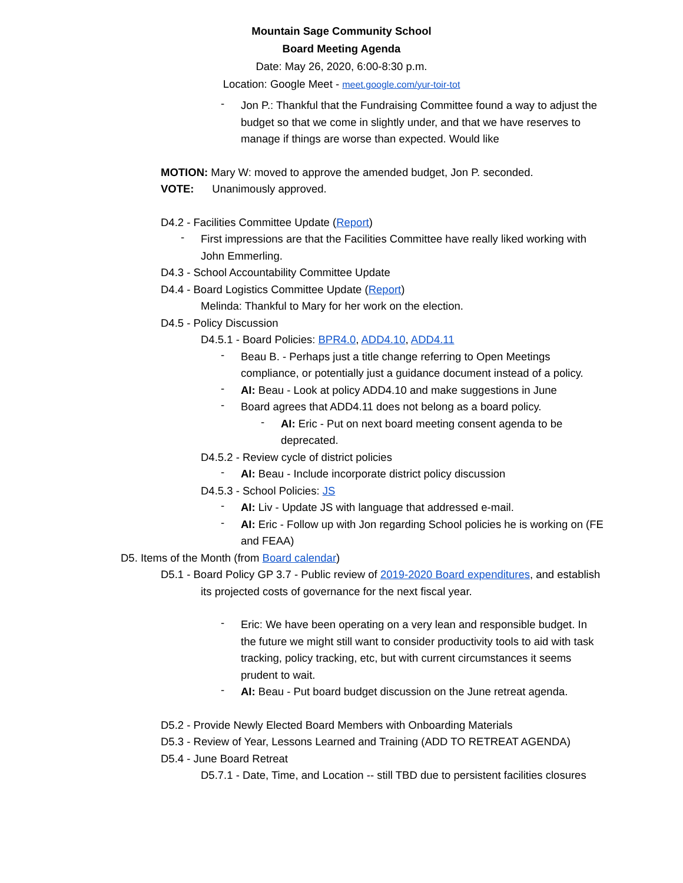Mountain Sage Community School
Board Meeting Agenda
Date: May 26, 2020, 6:00-8:30 p.m.
Location: Google Meet - meet.google.com/yur-toir-tot
-
Jon P.: Thankful that the Fundraising Committee found a way to adjust the budget so that we come in slightly under, and that we have reserves to manage if things are worse than expected. Would like
MOTION: Mary W: moved to approve the amended budget, Jon P. seconded.
VOTE: Unanimously approved.
D4.2 - Facilities Committee Update (Report)
-
First impressions are that the Facilities Committee have really liked working with John Emmerling.
D4.3 - School Accountability Committee Update
D4.4 - Board Logistics Committee Update (Report)
Melinda: Thankful to Mary for her work on the election.
D4.5 - Policy Discussion
D4.5.1 - Board Policies: BPR4.0, ADD4.10, ADD4.11
-
Beau B. - Perhaps just a title change referring to Open Meetings compliance, or potentially just a guidance document instead of a policy.
-
AI: Beau - Look at policy ADD4.10 and make suggestions in June
-
Board agrees that ADD4.11 does not belong as a board policy.
-
AI: Eric - Put on next board meeting consent agenda to be deprecated.
D4.5.2 - Review cycle of district policies
-
AI: Beau - Include incorporate district policy discussion
D4.5.3 - School Policies: JS
-
AI: Liv - Update JS with language that addressed e-mail.
-
AI: Eric - Follow up with Jon regarding School policies he is working on (FE and FEAA)
D5. Items of the Month (from Board calendar)
D5.1 - Board Policy GP 3.7 - Public review of 2019-2020 Board expenditures, and establish its projected costs of governance for the next fiscal year.
-
Eric: We have been operating on a very lean and responsible budget. In the future we might still want to consider productivity tools to aid with task tracking, policy tracking, etc, but with current circumstances it seems prudent to wait.
-
AI: Beau - Put board budget discussion on the June retreat agenda.
D5.2 - Provide Newly Elected Board Members with Onboarding Materials
D5.3 - Review of Year, Lessons Learned and Training (ADD TO RETREAT AGENDA)
D5.4 - June Board Retreat
D5.7.1 - Date, Time, and Location -- still TBD due to persistent facilities closures